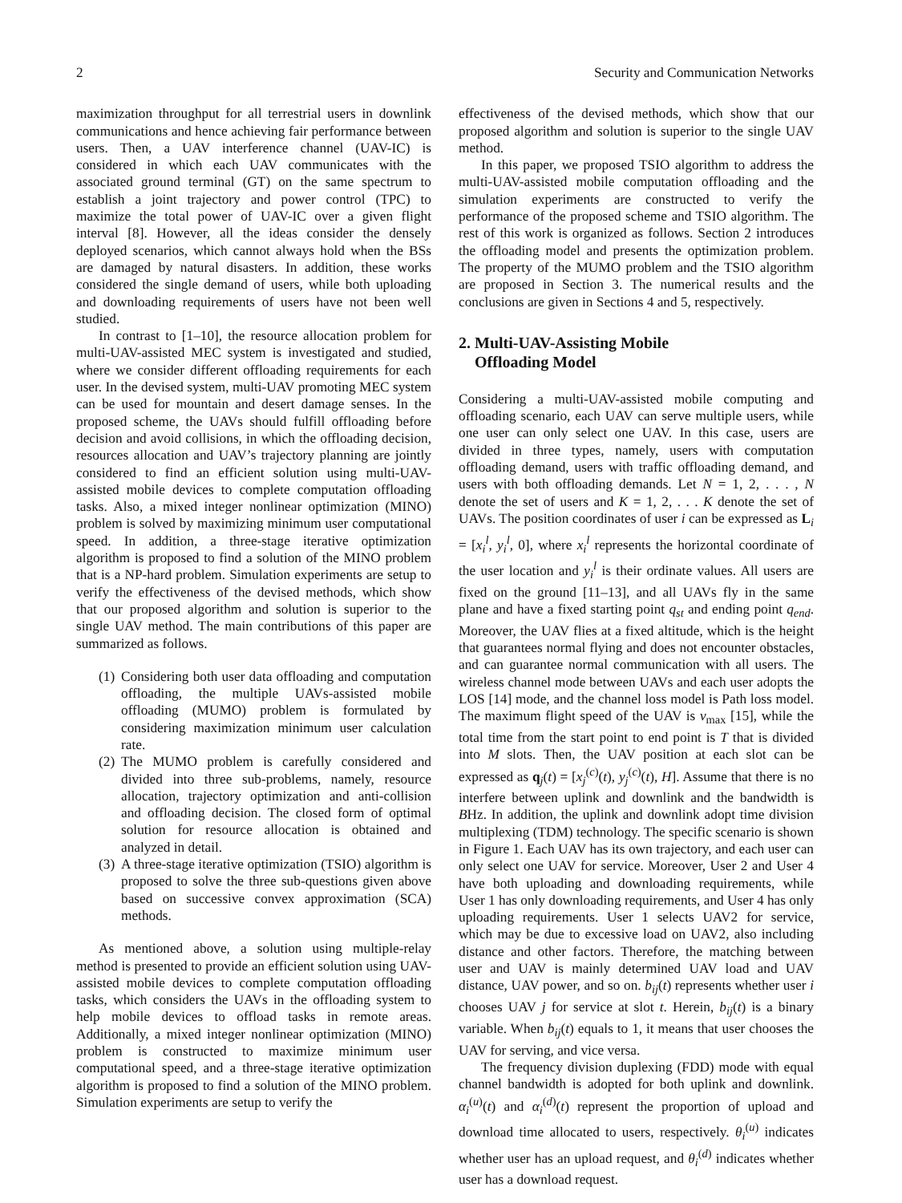2 Security and Communication Networks
maximization throughput for all terrestrial users in downlink communications and hence achieving fair performance between users. Then, a UAV interference channel (UAV-IC) is considered in which each UAV communicates with the associated ground terminal (GT) on the same spectrum to establish a joint trajectory and power control (TPC) to maximize the total power of UAV-IC over a given flight interval [8]. However, all the ideas consider the densely deployed scenarios, which cannot always hold when the BSs are damaged by natural disasters. In addition, these works considered the single demand of users, while both uploading and downloading requirements of users have not been well studied.
In contrast to [1–10], the resource allocation problem for multi-UAV-assisted MEC system is investigated and studied, where we consider different offloading requirements for each user. In the devised system, multi-UAV promoting MEC system can be used for mountain and desert damage senses. In the proposed scheme, the UAVs should fulfill offloading before decision and avoid collisions, in which the offloading decision, resources allocation and UAV’s trajectory planning are jointly considered to find an efficient solution using multi-UAV-assisted mobile devices to complete computation offloading tasks. Also, a mixed integer nonlinear optimization (MINO) problem is solved by maximizing minimum user computational speed. In addition, a three-stage iterative optimization algorithm is proposed to find a solution of the MINO problem that is a NP-hard problem. Simulation experiments are setup to verify the effectiveness of the devised methods, which show that our proposed algorithm and solution is superior to the single UAV method. The main contributions of this paper are summarized as follows.
(1) Considering both user data offloading and computation offloading, the multiple UAVs-assisted mobile offloading (MUMO) problem is formulated by considering maximization minimum user calculation rate.
(2) The MUMO problem is carefully considered and divided into three sub-problems, namely, resource allocation, trajectory optimization and anti-collision and offloading decision. The closed form of optimal solution for resource allocation is obtained and analyzed in detail.
(3) A three-stage iterative optimization (TSIO) algorithm is proposed to solve the three sub-questions given above based on successive convex approximation (SCA) methods.
As mentioned above, a solution using multiple-relay method is presented to provide an efficient solution using UAV-assisted mobile devices to complete computation offloading tasks, which considers the UAVs in the offloading system to help mobile devices to offload tasks in remote areas. Additionally, a mixed integer nonlinear optimization (MINO) problem is constructed to maximize minimum user computational speed, and a three-stage iterative optimization algorithm is proposed to find a solution of the MINO problem. Simulation experiments are setup to verify the
effectiveness of the devised methods, which show that our proposed algorithm and solution is superior to the single UAV method.
In this paper, we proposed TSIO algorithm to address the multi-UAV-assisted mobile computation offloading and the simulation experiments are constructed to verify the performance of the proposed scheme and TSIO algorithm. The rest of this work is organized as follows. Section 2 introduces the offloading model and presents the optimization problem. The property of the MUMO problem and the TSIO algorithm are proposed in Section 3. The numerical results and the conclusions are given in Sections 4 and 5, respectively.
2. Multi-UAV-Assisting Mobile
Offloading Model
Considering a multi-UAV-assisted mobile computing and offloading scenario, each UAV can serve multiple users, while one user can only select one UAV. In this case, users are divided in three types, namely, users with computation offloading demand, users with traffic offloading demand, and users with both offloading demands. Let N = 1, 2, . . . , N denote the set of users and K = 1, 2, . . . K denote the set of UAVs. The position coordinates of user i can be expressed as L<sub>i</sub> = [x<sub>i</sub><sup>l</sup>, y<sub>i</sub><sup>l</sup>, 0], where x<sub>i</sub><sup>l</sup> represents the horizontal coordinate of the user location and y<sub>i</sub><sup>l</sup> is their ordinate values. All users are fixed on the ground [11–13], and all UAVs fly in the same plane and have a fixed starting point q<sub>st</sub> and ending point q<sub>end</sub>. Moreover, the UAV flies at a fixed altitude, which is the height that guarantees normal flying and does not encounter obstacles, and can guarantee normal communication with all users. The wireless channel mode between UAVs and each user adopts the LOS [14] mode, and the channel loss model is Path loss model. The maximum flight speed of the UAV is v<sub>max</sub> [15], while the total time from the start point to end point is T that is divided into M slots. Then, the UAV position at each slot can be expressed as q<sub>j</sub>(t) = [x<sub>j</sub><sup>(c)</sup>(t), y<sub>j</sub><sup>(c)</sup>(t), H]. Assume that there is no interfere between uplink and downlink and the bandwidth is BHz. In addition, the uplink and downlink adopt time division multiplexing (TDM) technology. The specific scenario is shown in Figure 1. Each UAV has its own trajectory, and each user can only select one UAV for service. Moreover, User 2 and User 4 have both uploading and downloading requirements, while User 1 has only downloading requirements, and User 4 has only uploading requirements. User 1 selects UAV2 for service, which may be due to excessive load on UAV2, also including distance and other factors. Therefore, the matching between user and UAV is mainly determined UAV load and UAV distance, UAV power, and so on. b<sub>ij</sub>(t) represents whether user i chooses UAV j for service at slot t. Herein, b<sub>ij</sub>(t) is a binary variable. When b<sub>ij</sub>(t) equals to 1, it means that user chooses the UAV for serving, and vice versa.
The frequency division duplexing (FDD) mode with equal channel bandwidth is adopted for both uplink and downlink. α<sub>i</sub><sup>(u)</sup>(t) and α<sub>i</sub><sup>(d)</sup>(t) represent the proportion of upload and download time allocated to users, respectively. θ<sub>i</sub><sup>(u)</sup> indicates whether user has an upload request, and θ<sub>i</sub><sup>(d)</sup> indicates whether user has a download request.